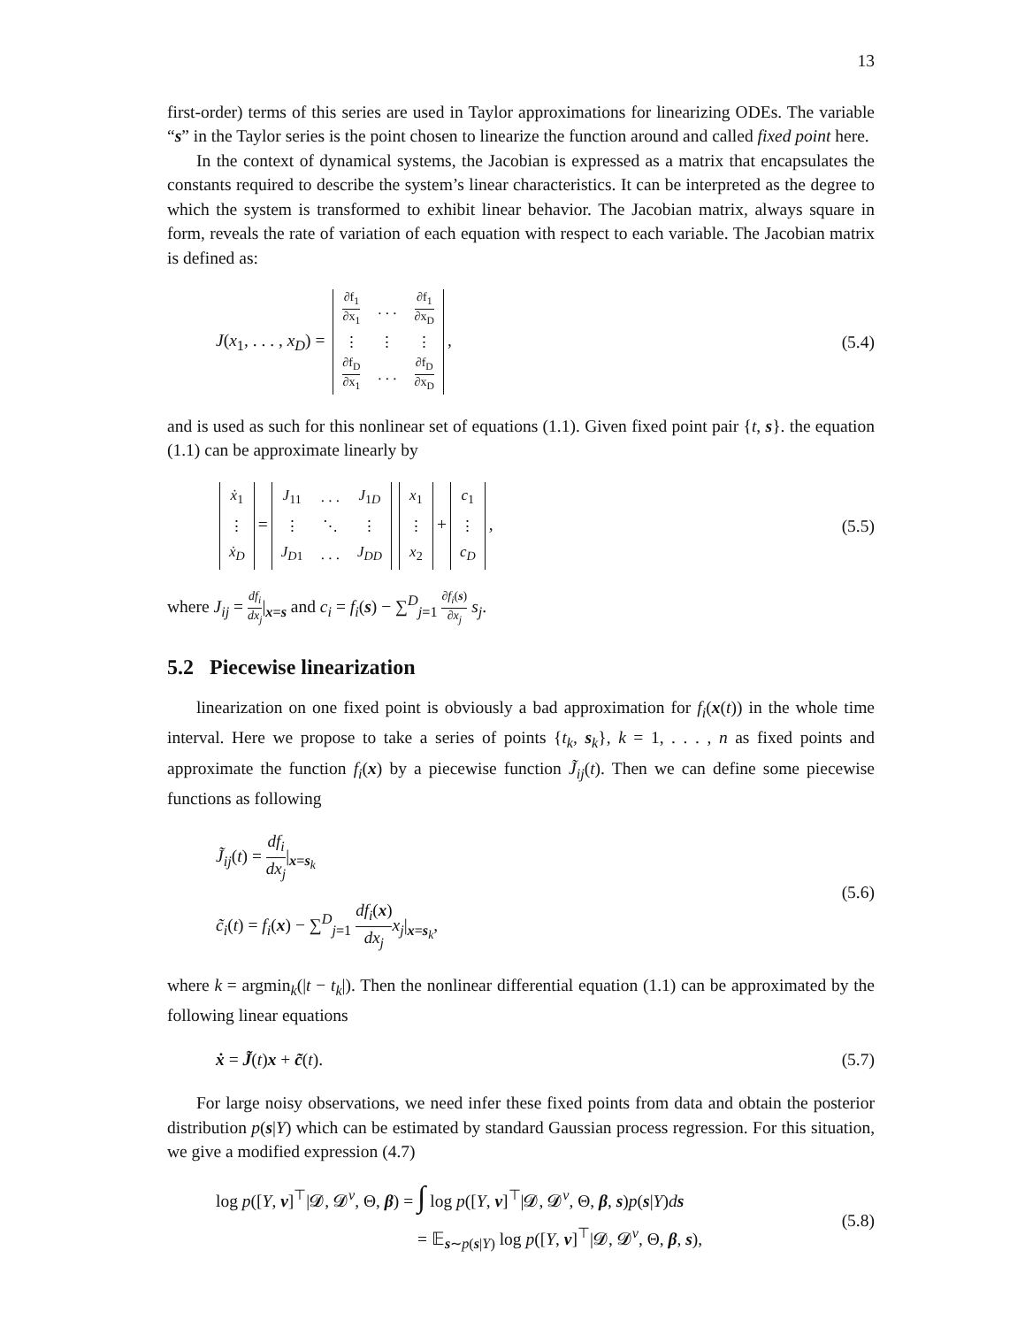13
first-order) terms of this series are used in Taylor approximations for linearizing ODEs. The variable “s” in the Taylor series is the point chosen to linearize the function around and called fixed point here.
In the context of dynamical systems, the Jacobian is expressed as a matrix that encapsulates the constants required to describe the system’s linear characteristics. It can be interpreted as the degree to which the system is transformed to exhibit linear behavior. The Jacobian matrix, always square in form, reveals the rate of variation of each equation with respect to each variable. The Jacobian matrix is defined as:
J(x<sub>1</sub>, . . . , x<sub>D</sub>) =
| ∂f<sub>1</sub> ∂x<sub>1</sub> | . . . | ∂f<sub>1</sub> ∂x<sub>D</sub> |
| ⋮ | ⋮ | ⋮ |
| ∂f<sub>D</sub> ∂x<sub>1</sub> | . . . | ∂f<sub>D</sub> ∂x<sub>D</sub> |
,
(5.4)
and is used as such for this nonlinear set of equations (1.1). Given fixed point pair {t, s}. the equation (1.1) can be approximate linearly by
| ẋ<sub>1</sub> |
| ⋮ |
| ẋ<sub>D</sub> |
=
| J<sub>11</sub> | . . . | J<sub>1D</sub> |
| ⋮ | ⋱ | ⋮ |
| J<sub>D1</sub> | . . . | J<sub>DD</sub> |
| x<sub>1</sub> |
| ⋮ |
| x<sub>2</sub> |
+
| c<sub>1</sub> |
| ⋮ |
| c<sub>D</sub> |
,
(5.5)
where J<sub>ij</sub> = df<sub>i</sub> dx<sub>j</sub>|<sub>x=s</sub> and c<sub>i</sub> = f<sub>i</sub>(s) − ∑<sup>D</sup><sub>j=1</sub> ∂f<sub>i</sub>(s) ∂x<sub>j</sub> s<sub>j</sub>.
5.2 Piecewise linearization
linearization on one fixed point is obviously a bad approximation for f<sub>i</sub>(x(t)) in the whole time interval. Here we propose to take a series of points {t<sub>k</sub>, s<sub>k</sub>}, k = 1, . . . , n as fixed points and approximate the function f<sub>i</sub>(x) by a piecewise function J̃<sub>ij</sub>(t). Then we can define some piecewise functions as following
J̃<sub>ij</sub>(t) = df<sub>i</sub> dx<sub>j</sub>|<sub>x=s<sub>k</sub></sub>
c̃<sub>i</sub>(t) = f<sub>i</sub>(x) − ∑<sup>D</sup><sub>j=1</sub> df<sub>i</sub>(x) dx<sub>j</sub> x<sub>j</sub>|<sub>x=s<sub>k</sub></sub>,
(5.6)
where k = argmin<sub>k</sub>(|t − t<sub>k</sub>|). Then the nonlinear differential equation (1.1) can be approximated by the following linear equations
ẋ = J̃(t)x + c̃(t). (5.7)
For large noisy observations, we need infer these fixed points from data and obtain the posterior distribution p(s|Y) which can be estimated by standard Gaussian process regression. For this situation, we give a modified expression (4.7)
log p([Y, v]<sup>⊤</sup>|𝓓, 𝓓<sup>v</sup>, Θ, β) = ∫ log p([Y, v]<sup>⊤</sup>|𝓓, 𝓓<sup>v</sup>, Θ, β, s)p(s|Y)ds
= 𝔼<sub>s∼p(s|Y)</sub> log p([Y, v]<sup>⊤</sup>|𝓓, 𝓓<sup>v</sup>, Θ, β, s),
(5.8)